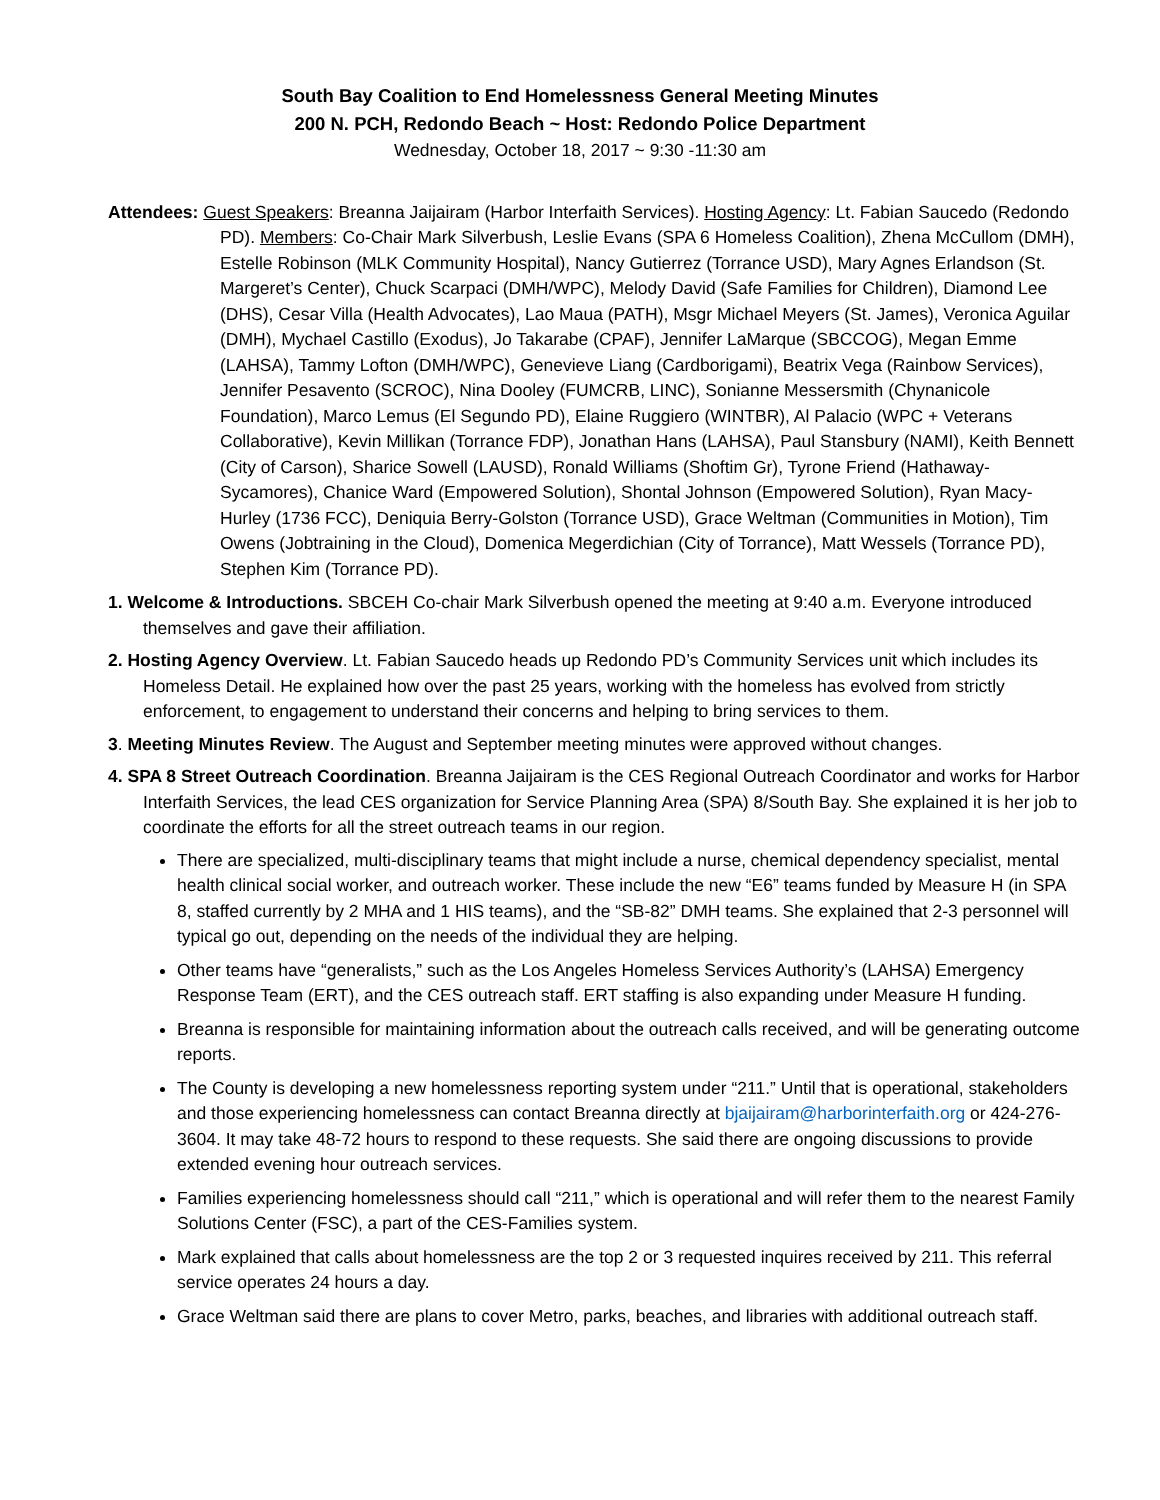South Bay Coalition to End Homelessness General Meeting Minutes
200 N. PCH, Redondo Beach ~ Host: Redondo Police Department
Wednesday, October 18, 2017 ~ 9:30 -11:30 am
Attendees: Guest Speakers: Breanna Jaijairam (Harbor Interfaith Services). Hosting Agency: Lt. Fabian Saucedo (Redondo PD). Members: Co-Chair Mark Silverbush, Leslie Evans (SPA 6 Homeless Coalition), Zhena McCullom (DMH), Estelle Robinson (MLK Community Hospital), Nancy Gutierrez (Torrance USD), Mary Agnes Erlandson (St. Margeret’s Center), Chuck Scarpaci (DMH/WPC), Melody David (Safe Families for Children), Diamond Lee (DHS), Cesar Villa (Health Advocates), Lao Maua (PATH), Msgr Michael Meyers (St. James), Veronica Aguilar (DMH), Mychael Castillo (Exodus), Jo Takarabe (CPAF), Jennifer LaMarque (SBCCOG), Megan Emme (LAHSA), Tammy Lofton (DMH/WPC), Genevieve Liang (Cardborigami), Beatrix Vega (Rainbow Services), Jennifer Pesavento (SCROC), Nina Dooley (FUMCRB, LINC), Sonianne Messersmith (Chynanicole Foundation), Marco Lemus (El Segundo PD), Elaine Ruggiero (WINTBR), Al Palacio (WPC + Veterans Collaborative), Kevin Millikan (Torrance FDP), Jonathan Hans (LAHSA), Paul Stansbury (NAMI), Keith Bennett (City of Carson), Sharice Sowell (LAUSD), Ronald Williams (Shoftim Gr), Tyrone Friend (Hathaway-Sycamores), Chanice Ward (Empowered Solution), Shontal Johnson (Empowered Solution), Ryan Macy-Hurley (1736 FCC), Deniquia Berry-Golston (Torrance USD), Grace Weltman (Communities in Motion), Tim Owens (Jobtraining in the Cloud), Domenica Megerdichian (City of Torrance), Matt Wessels (Torrance PD), Stephen Kim (Torrance PD).
1. Welcome & Introductions. SBCEH Co-chair Mark Silverbush opened the meeting at 9:40 a.m. Everyone introduced themselves and gave their affiliation.
2. Hosting Agency Overview. Lt. Fabian Saucedo heads up Redondo PD’s Community Services unit which includes its Homeless Detail. He explained how over the past 25 years, working with the homeless has evolved from strictly enforcement, to engagement to understand their concerns and helping to bring services to them.
3. Meeting Minutes Review. The August and September meeting minutes were approved without changes.
4. SPA 8 Street Outreach Coordination. Breanna Jaijairam is the CES Regional Outreach Coordinator and works for Harbor Interfaith Services, the lead CES organization for Service Planning Area (SPA) 8/South Bay. She explained it is her job to coordinate the efforts for all the street outreach teams in our region.
There are specialized, multi-disciplinary teams that might include a nurse, chemical dependency specialist, mental health clinical social worker, and outreach worker. These include the new “E6” teams funded by Measure H (in SPA 8, staffed currently by 2 MHA and 1 HIS teams), and the “SB-82” DMH teams. She explained that 2-3 personnel will typical go out, depending on the needs of the individual they are helping.
Other teams have “generalists,” such as the Los Angeles Homeless Services Authority’s (LAHSA) Emergency Response Team (ERT), and the CES outreach staff. ERT staffing is also expanding under Measure H funding.
Breanna is responsible for maintaining information about the outreach calls received, and will be generating outcome reports.
The County is developing a new homelessness reporting system under “211.” Until that is operational, stakeholders and those experiencing homelessness can contact Breanna directly at bjaijairam@harborinterfaith.org or 424-276-3604. It may take 48-72 hours to respond to these requests. She said there are ongoing discussions to provide extended evening hour outreach services.
Families experiencing homelessness should call “211,” which is operational and will refer them to the nearest Family Solutions Center (FSC), a part of the CES-Families system.
Mark explained that calls about homelessness are the top 2 or 3 requested inquires received by 211. This referral service operates 24 hours a day.
Grace Weltman said there are plans to cover Metro, parks, beaches, and libraries with additional outreach staff.